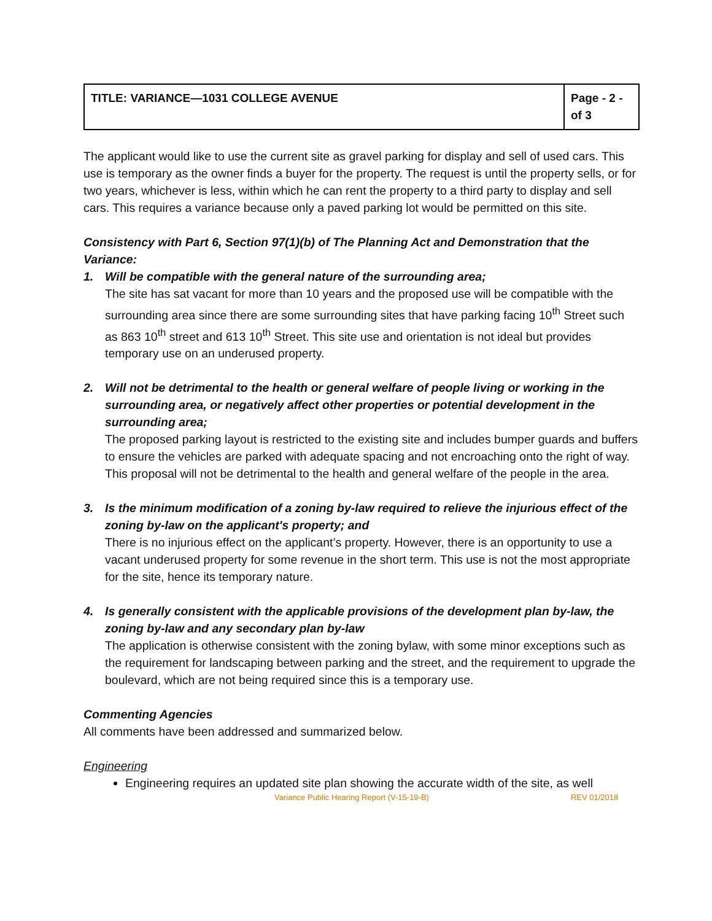| TITLE: VARIANCE—1031 COLLEGE AVENUE | Page - 2 - of 3 |
The applicant would like to use the current site as gravel parking for display and sell of used cars. This use is temporary as the owner finds a buyer for the property. The request is until the property sells, or for two years, whichever is less, within which he can rent the property to a third party to display and sell cars. This requires a variance because only a paved parking lot would be permitted on this site.
Consistency with Part 6, Section 97(1)(b) of The Planning Act and Demonstration that the Variance:
1. Will be compatible with the general nature of the surrounding area;
The site has sat vacant for more than 10 years and the proposed use will be compatible with the surrounding area since there are some surrounding sites that have parking facing 10<sup>th</sup> Street such as 863 10<sup>th</sup> street and 613 10<sup>th</sup> Street. This site use and orientation is not ideal but provides temporary use on an underused property.
2. Will not be detrimental to the health or general welfare of people living or working in the surrounding area, or negatively affect other properties or potential development in the surrounding area;
The proposed parking layout is restricted to the existing site and includes bumper guards and buffers to ensure the vehicles are parked with adequate spacing and not encroaching onto the right of way. This proposal will not be detrimental to the health and general welfare of the people in the area.
3. Is the minimum modification of a zoning by-law required to relieve the injurious effect of the zoning by-law on the applicant's property; and
There is no injurious effect on the applicant’s property. However, there is an opportunity to use a vacant underused property for some revenue in the short term. This use is not the most appropriate for the site, hence its temporary nature.
4. Is generally consistent with the applicable provisions of the development plan by-law, the zoning by-law and any secondary plan by-law
The application is otherwise consistent with the zoning bylaw, with some minor exceptions such as the requirement for landscaping between parking and the street, and the requirement to upgrade the boulevard, which are not being required since this is a temporary use.
Commenting Agencies
All comments have been addressed and summarized below.
Engineering
Engineering requires an updated site plan showing the accurate width of the site, as well
Variance Public Hearing Report (V-15-19-B) REV 01/2018